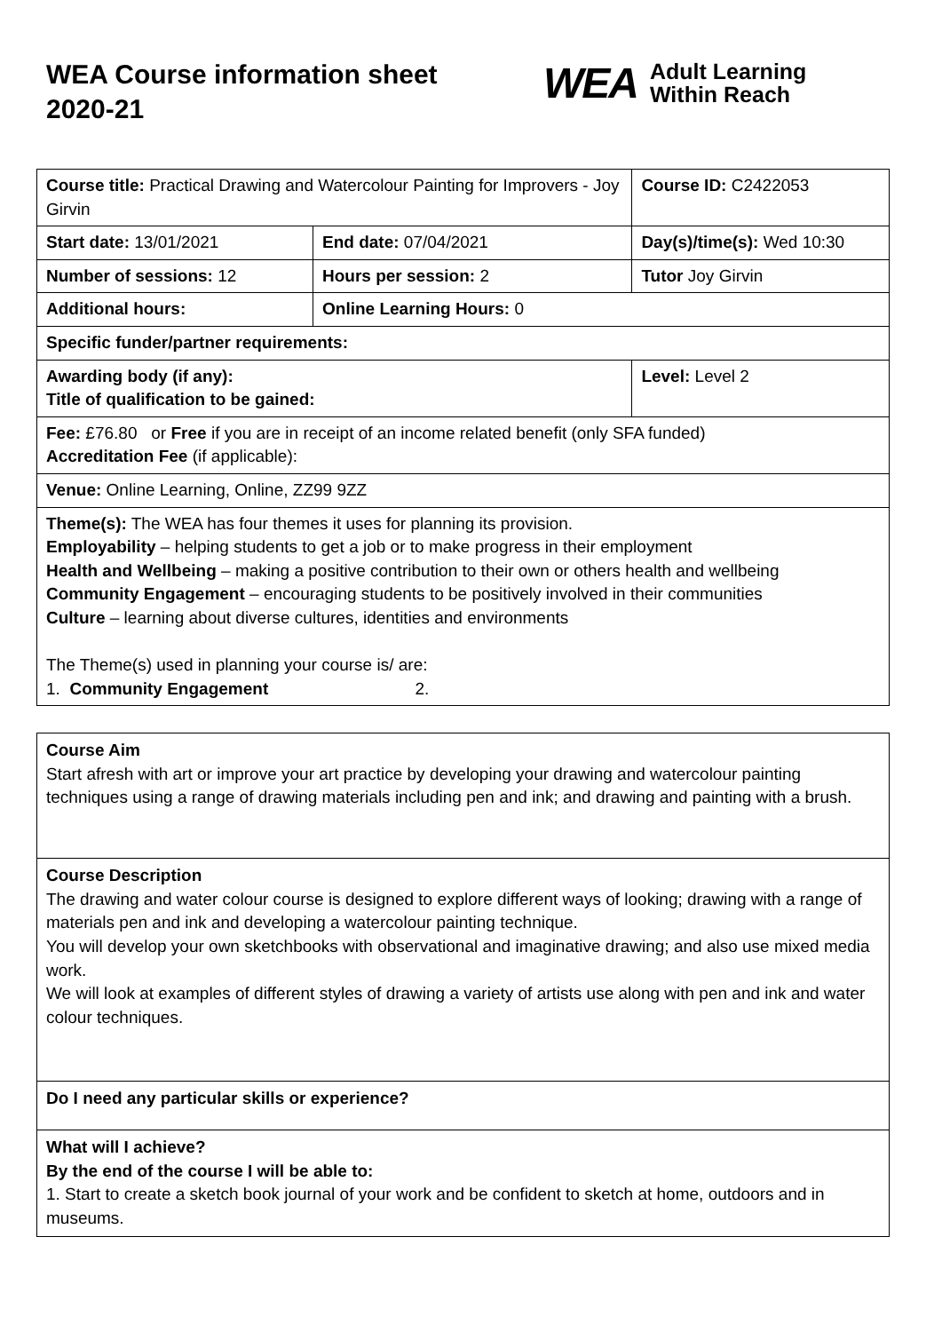WEA Course information sheet 2020-21
WEA Adult Learning
Within Reach
| Course title: Practical Drawing and Watercolour Painting for Improvers - Joy Girvin | | Course ID: C2422053 |
| Start date: 13/01/2021 | End date: 07/04/2021 | Day(s)/time(s): Wed 10:30 |
| Number of sessions: 12 | Hours per session: 2 | Tutor Joy Girvin |
| Additional hours: | Online Learning Hours: 0 | |
| Specific funder/partner requirements: | | |
| Awarding body (if any): Title of qualification to be gained: | | Level: Level 2 |
| Fee: £76.80 or Free if you are in receipt of an income related benefit (only SFA funded) Accreditation Fee (if applicable): | | |
| Venue: Online Learning, Online, ZZ99 9ZZ | | |
| Theme(s): The WEA has four themes it uses for planning its provision. Employability – helping students to get a job or to make progress in their employment Health and Wellbeing – making a positive contribution to their own or others health and wellbeing Community Engagement – encouraging students to be positively involved in their communities Culture – learning about diverse cultures, identities and environments The Theme(s) used in planning your course is/ are: 1. Community Engagement 2. | | |
| Course Aim Start afresh with art or improve your art practice by developing your drawing and watercolour painting techniques using a range of drawing materials including pen and ink; and drawing and painting with a brush. |
| Course Description The drawing and water colour course is designed to explore different ways of looking; drawing with a range of materials pen and ink and developing a watercolour painting technique. You will develop your own sketchbooks with observational and imaginative drawing; and also use mixed media work. We will look at examples of different styles of drawing a variety of artists use along with pen and ink and water colour techniques. |
| Do I need any particular skills or experience? |
| What will I achieve? By the end of the course I will be able to: 1. Start to create a sketch book journal of your work and be confident to sketch at home, outdoors and in museums. |